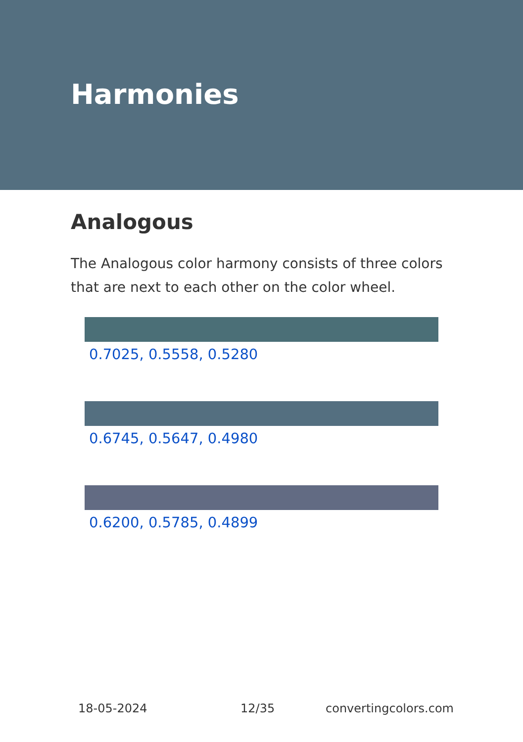Harmonies
Analogous
The Analogous color harmony consists of three colors that are next to each other on the color wheel.
0.7025, 0.5558, 0.5280
0.6745, 0.5647, 0.4980
0.6200, 0.5785, 0.4899
18-05-2024 12/35 convertingcolors.com